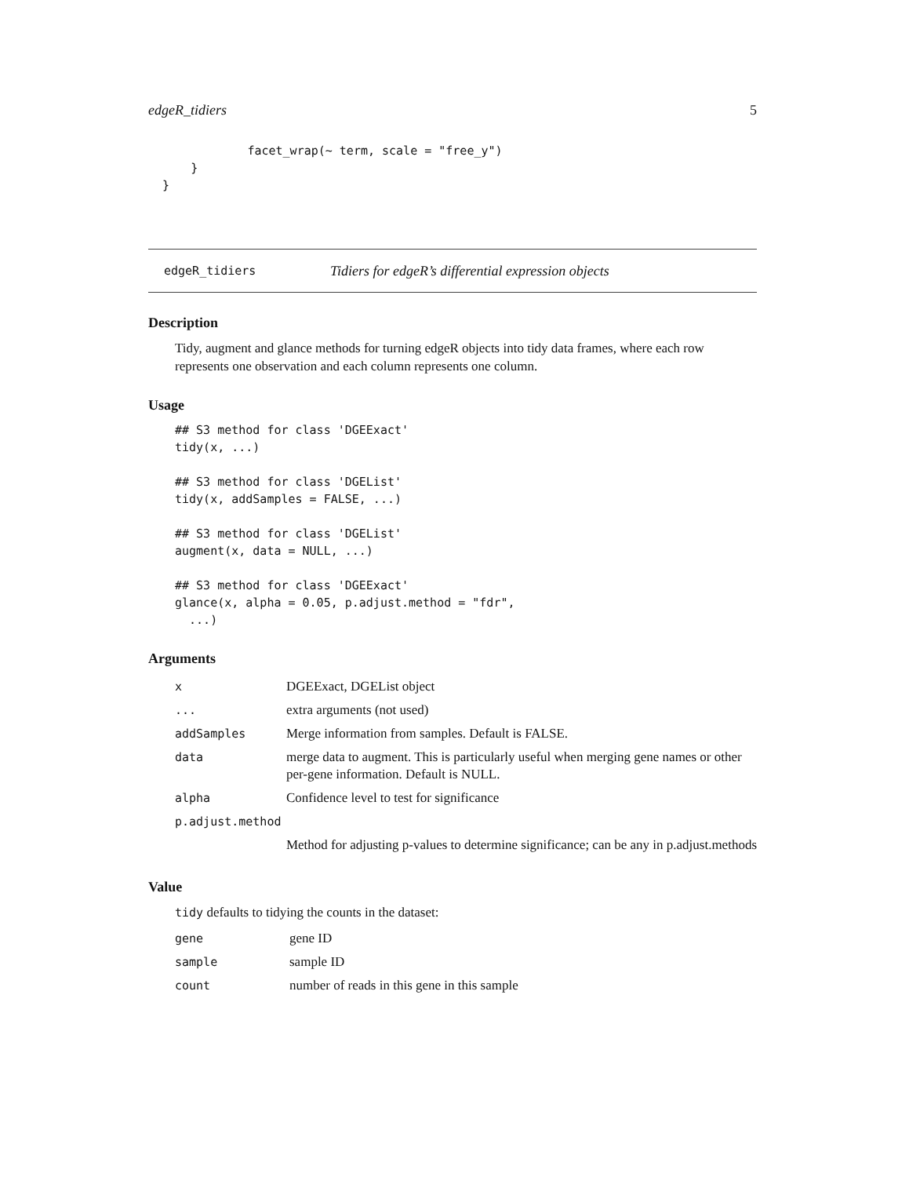edgeR_tidiers 5
              facet_wrap(~ term, scale = "free_y")
      }
  }
edgeR_tidiers Tidiers for edgeR’s differential expression objects
Description
Tidy, augment and glance methods for turning edgeR objects into tidy data frames, where each row represents one observation and each column represents one column.
Usage
## S3 method for class 'DGEExact'
tidy(x, ...)

## S3 method for class 'DGEList'
tidy(x, addSamples = FALSE, ...)

## S3 method for class 'DGEList'
augment(x, data = NULL, ...)

## S3 method for class 'DGEExact'
glance(x, alpha = 0.05, p.adjust.method = "fdr",
  ...)
Arguments
| x | DGEExact, DGEList object |
| ... | extra arguments (not used) |
| addSamples | Merge information from samples. Default is FALSE. |
| data | merge data to augment. This is particularly useful when merging gene names or other per-gene information. Default is NULL. |
| alpha | Confidence level to test for significance |
| p.adjust.method | |
| | Method for adjusting p-values to determine significance; can be any in p.adjust.methods |
Value
tidy defaults to tidying the counts in the dataset:
| gene | gene ID |
| sample | sample ID |
| count | number of reads in this gene in this sample |